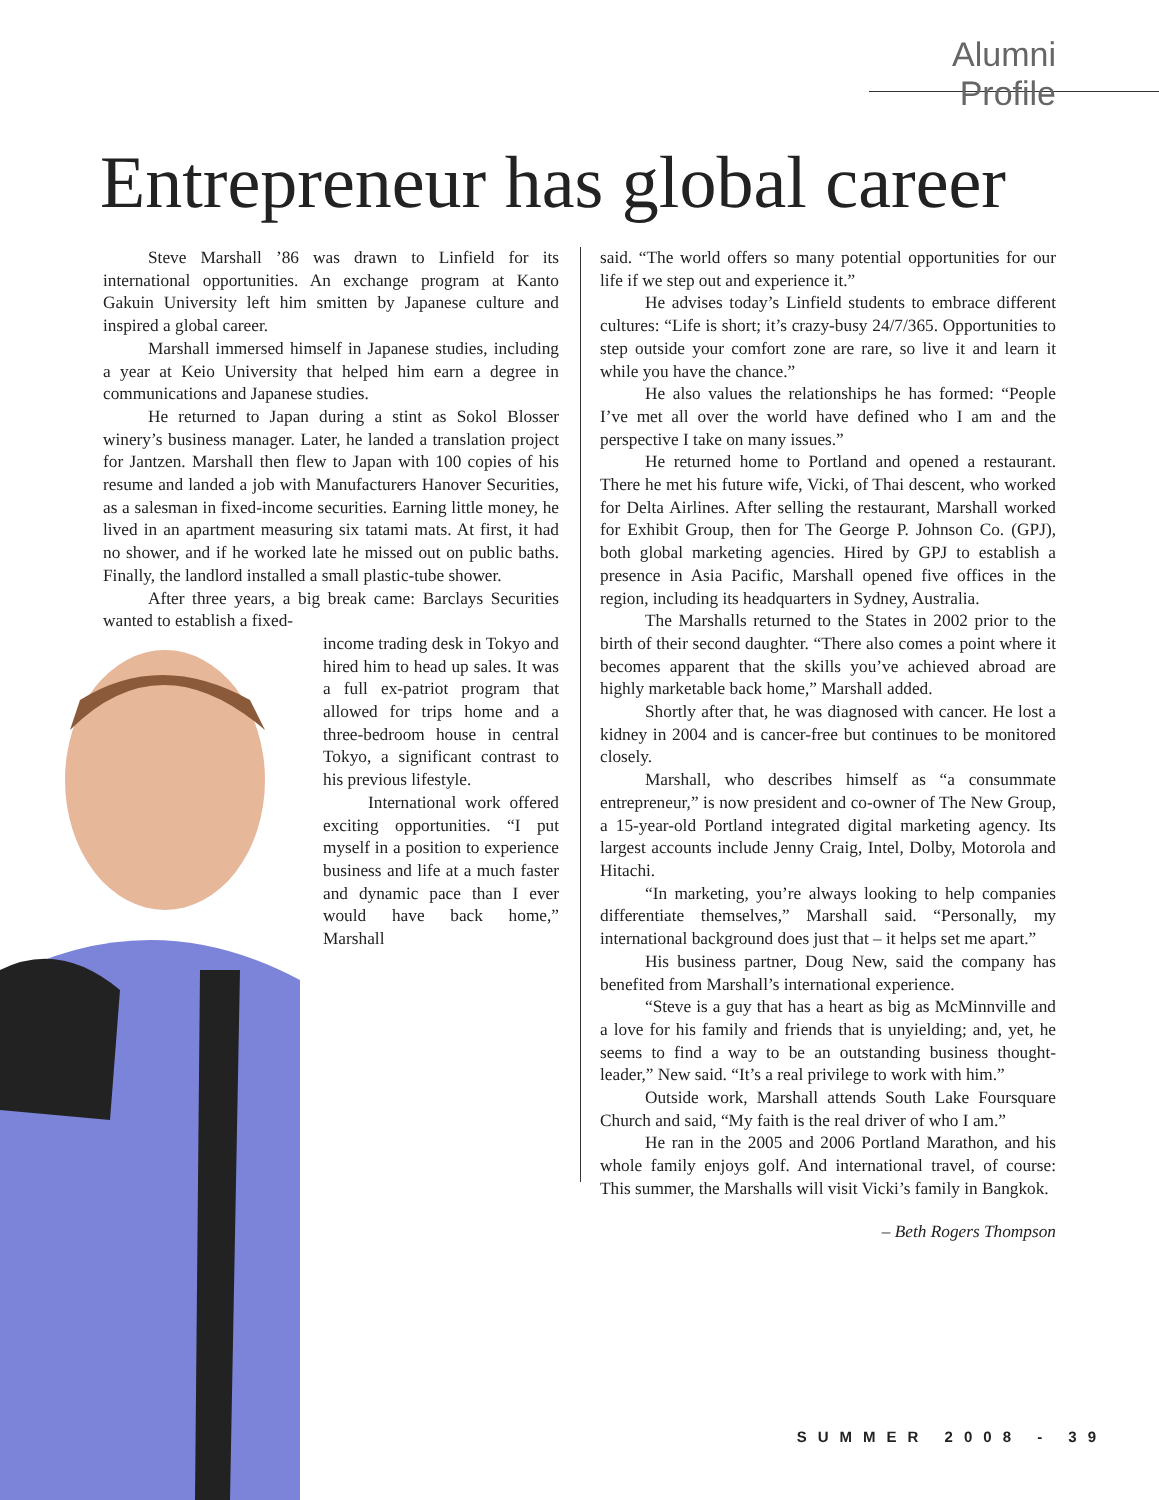Alumni Profile
Entrepreneur has global career
Steve Marshall ’86 was drawn to Linfield for its international opportunities. An exchange program at Kanto Gakuin University left him smitten by Japanese culture and inspired a global career.
Marshall immersed himself in Japanese studies, including a year at Keio University that helped him earn a degree in communications and Japanese studies.
He returned to Japan during a stint as Sokol Blosser winery’s business manager. Later, he landed a translation project for Jantzen. Marshall then flew to Japan with 100 copies of his resume and landed a job with Manufacturers Hanover Securities, as a salesman in fixed-income securities. Earning little money, he lived in an apartment measuring six tatami mats. At first, it had no shower, and if he worked late he missed out on public baths. Finally, the landlord installed a small plastic-tube shower.
After three years, a big break came: Barclays Securities wanted to establish a fixed-
income trading desk in Tokyo and hired him to head up sales. It was a full ex-patriot program that allowed for trips home and a three-bedroom house in central Tokyo, a significant contrast to his previous lifestyle.
International work offered exciting opportunities. “I put myself in a position to experience business and life at a much faster and dynamic pace than I ever would have back home,” Marshall
said. “The world offers so many potential opportunities for our life if we step out and experience it.”
He advises today’s Linfield students to embrace different cultures: “Life is short; it’s crazy-busy 24/7/365. Opportunities to step outside your comfort zone are rare, so live it and learn it while you have the chance.”
He also values the relationships he has formed: “People I’ve met all over the world have defined who I am and the perspective I take on many issues.”
He returned home to Portland and opened a restaurant. There he met his future wife, Vicki, of Thai descent, who worked for Delta Airlines. After selling the restaurant, Marshall worked for Exhibit Group, then for The George P. Johnson Co. (GPJ), both global marketing agencies. Hired by GPJ to establish a presence in Asia Pacific, Marshall opened five offices in the region, including its headquarters in Sydney, Australia.
The Marshalls returned to the States in 2002 prior to the birth of their second daughter. “There also comes a point where it becomes apparent that the skills you’ve achieved abroad are highly marketable back home,” Marshall added.
Shortly after that, he was diagnosed with cancer. He lost a kidney in 2004 and is cancer-free but continues to be monitored closely.
Marshall, who describes himself as “a consummate entrepreneur,” is now president and co-owner of The New Group, a 15-year-old Portland integrated digital marketing agency. Its largest accounts include Jenny Craig, Intel, Dolby, Motorola and Hitachi.
“In marketing, you’re always looking to help companies differentiate themselves,” Marshall said. “Personally, my international background does just that – it helps set me apart.”
His business partner, Doug New, said the company has benefited from Marshall’s international experience.
“Steve is a guy that has a heart as big as McMinnville and a love for his family and friends that is unyielding; and, yet, he seems to find a way to be an outstanding business thought-leader,” New said. “It’s a real privilege to work with him.”
Outside work, Marshall attends South Lake Foursquare Church and said, “My faith is the real driver of who I am.”
He ran in the 2005 and 2006 Portland Marathon, and his whole family enjoys golf. And international travel, of course: This summer, the Marshalls will visit Vicki’s family in Bangkok.
– Beth Rogers Thompson
SUMMER 2008 - 39